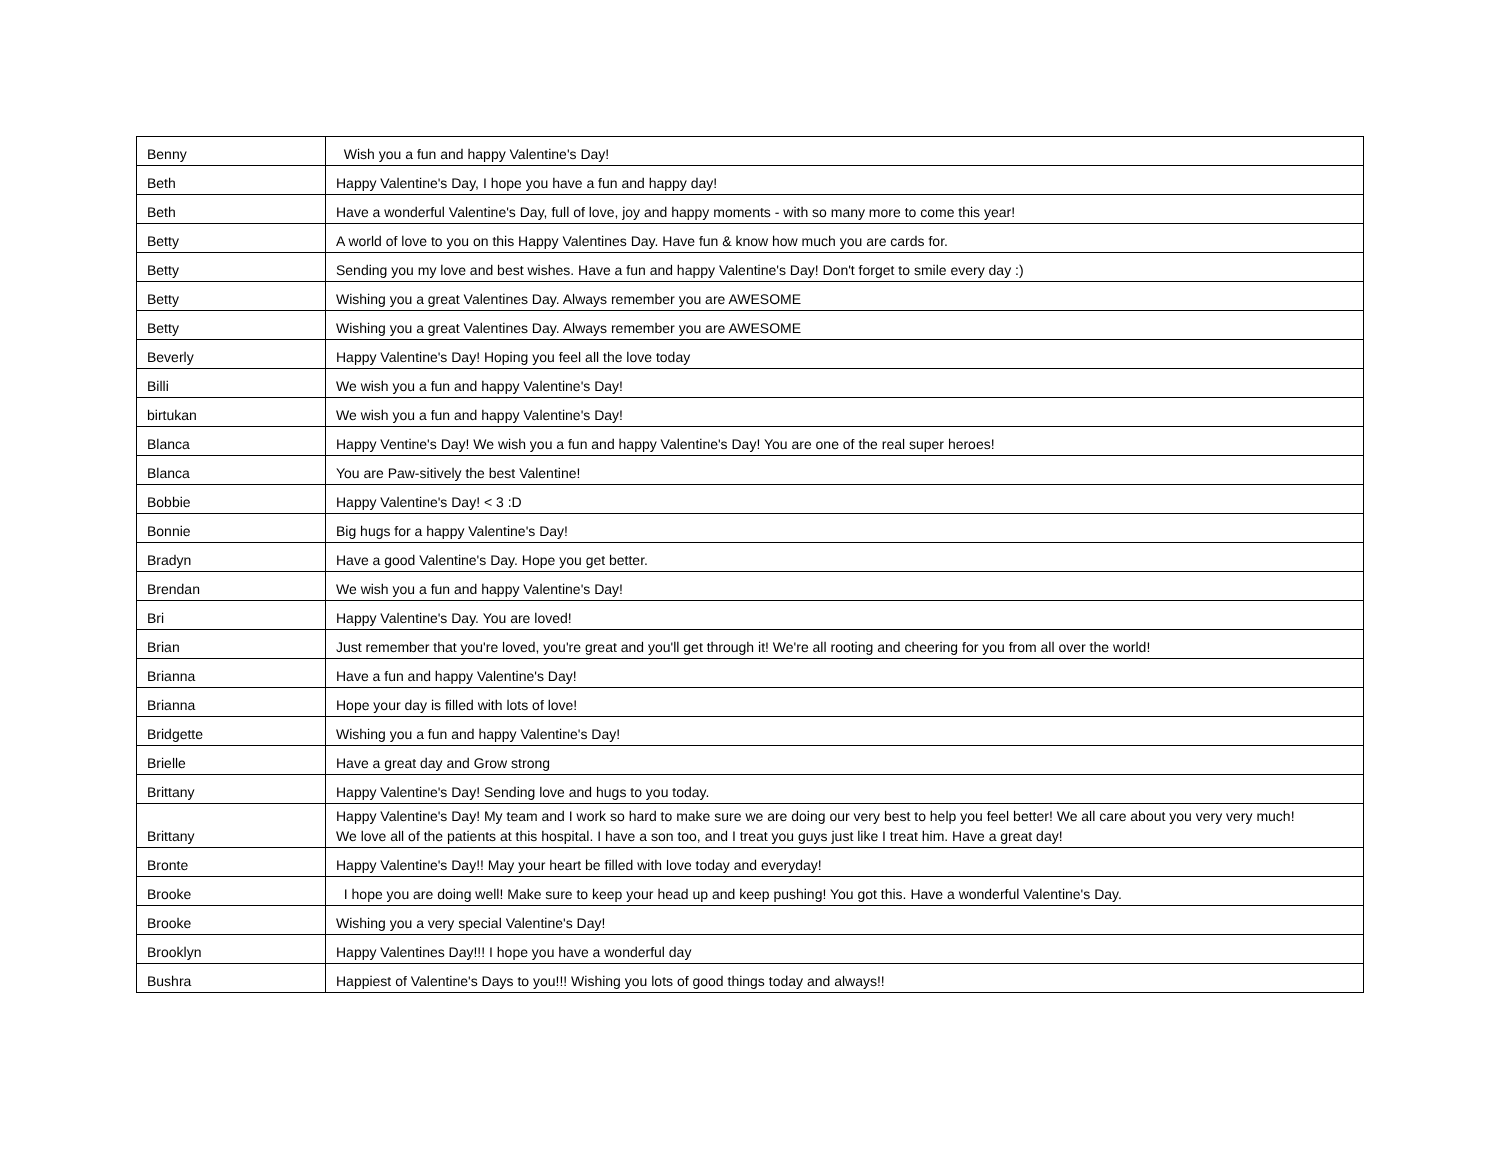| Benny | Wish you a fun and happy Valentine's Day! |
| Beth | Happy Valentine's Day, I hope you have a fun and happy day! |
| Beth | Have a wonderful Valentine's Day, full of love, joy and happy moments - with so many more to come this year! |
| Betty | A world of love to you on this Happy Valentines Day. Have fun & know how much you are cards for. |
| Betty | Sending you my love and best wishes. Have a fun and happy Valentine's Day! Don't forget to smile every day :) |
| Betty | Wishing you a great Valentines Day. Always remember you are AWESOME |
| Betty | Wishing you a great Valentines Day. Always remember you are AWESOME |
| Beverly | Happy Valentine's Day! Hoping you feel all the love today |
| Billi | We wish you a fun and happy Valentine's Day! |
| birtukan | We wish you a fun and happy Valentine's Day! |
| Blanca | Happy Ventine's Day! We wish you a fun and happy Valentine's Day! You are one of the real super heroes! |
| Blanca | You are Paw-sitively the best Valentine! |
| Bobbie | Happy Valentine's Day! < 3 :D |
| Bonnie | Big hugs for a happy Valentine's Day! |
| Bradyn | Have a good Valentine's Day. Hope you get better. |
| Brendan | We wish you a fun and happy Valentine's Day! |
| Bri | Happy Valentine's Day. You are loved! |
| Brian | Just remember that you're loved, you're great and you'll get through it! We're all rooting and cheering for you from all over the world! |
| Brianna | Have a fun and happy Valentine's Day! |
| Brianna | Hope your day is filled with lots of love! |
| Bridgette | Wishing you a fun and happy Valentine's Day! |
| Brielle | Have a great day and Grow strong |
| Brittany | Happy Valentine's Day! Sending love and hugs to you today. |
| Brittany | Happy Valentine's Day! My team and I work so hard to make sure we are doing our very best to help you feel better! We all care about you very very much! We love all of the patients at this hospital. I have a son too, and I treat you guys just like I treat him. Have a great day! |
| Bronte | Happy Valentine's Day!! May your heart be filled with love today and everyday! |
| Brooke | I hope you are doing well! Make sure to keep your head up and keep pushing! You got this. Have a wonderful Valentine's Day. |
| Brooke | Wishing you a very special Valentine's Day! |
| Brooklyn | Happy Valentines Day!!! I hope you have a wonderful day |
| Bushra | Happiest of Valentine's Days to you!!! Wishing you lots of good things today and always!! |